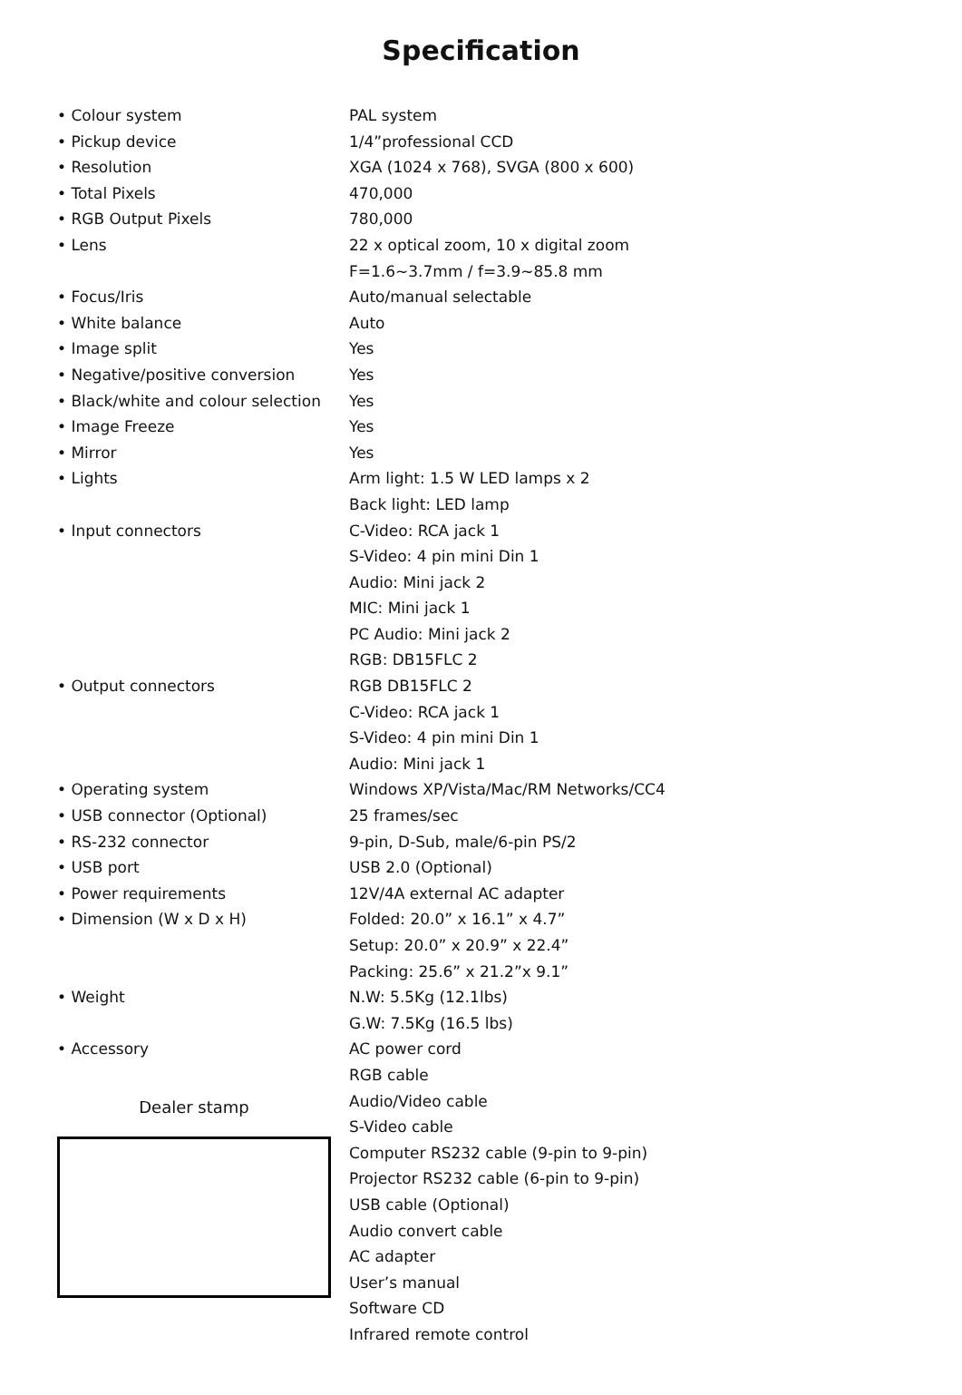Specification
| • Colour system | PAL system |
| • Pickup device | 1/4”professional CCD |
| • Resolution | XGA (1024 x 768), SVGA (800 x 600) |
| • Total Pixels | 470,000 |
| • RGB Output Pixels | 780,000 |
| • Lens | 22 x optical zoom, 10 x digital zoom |
| | F=1.6~3.7mm / f=3.9~85.8 mm |
| • Focus/Iris | Auto/manual selectable |
| • White balance | Auto |
| • Image split | Yes |
| • Negative/positive conversion | Yes |
| • Black/white and colour selection | Yes |
| • Image Freeze | Yes |
| • Mirror | Yes |
| • Lights | Arm light: 1.5 W LED lamps x 2 |
| | Back light: LED lamp |
| • Input connectors | C-Video: RCA jack 1 |
| | S-Video: 4 pin mini Din 1 |
| | Audio: Mini jack 2 |
| | MIC: Mini jack 1 |
| | PC Audio: Mini jack 2 |
| | RGB: DB15FLC 2 |
| • Output connectors | RGB DB15FLC 2 |
| | C-Video: RCA jack 1 |
| | S-Video: 4 pin mini Din 1 |
| | Audio: Mini jack 1 |
| • Operating system | Windows XP/Vista/Mac/RM Networks/CC4 |
| • USB connector (Optional) | 25 frames/sec |
| • RS-232 connector | 9-pin, D-Sub, male/6-pin PS/2 |
| • USB port | USB 2.0 (Optional) |
| • Power requirements | 12V/4A external AC adapter |
| • Dimension (W x D x H) | Folded: 20.0” x 16.1” x 4.7” |
| | Setup: 20.0” x 20.9” x 22.4” |
| | Packing: 25.6” x 21.2”x 9.1” |
| • Weight | N.W: 5.5Kg (12.1lbs) |
| | G.W: 7.5Kg (16.5 lbs) |
| • Accessory | AC power cord |
| | RGB cable |
| | Audio/Video cable |
| | S-Video cable |
| | Computer RS232 cable (9-pin to 9-pin) |
| | Projector RS232 cable (6-pin to 9-pin) |
| | USB cable (Optional) |
| | Audio convert cable |
| | AC adapter |
| | User’s manual |
| | Software CD |
| | Infrared remote control |
Dealer stamp